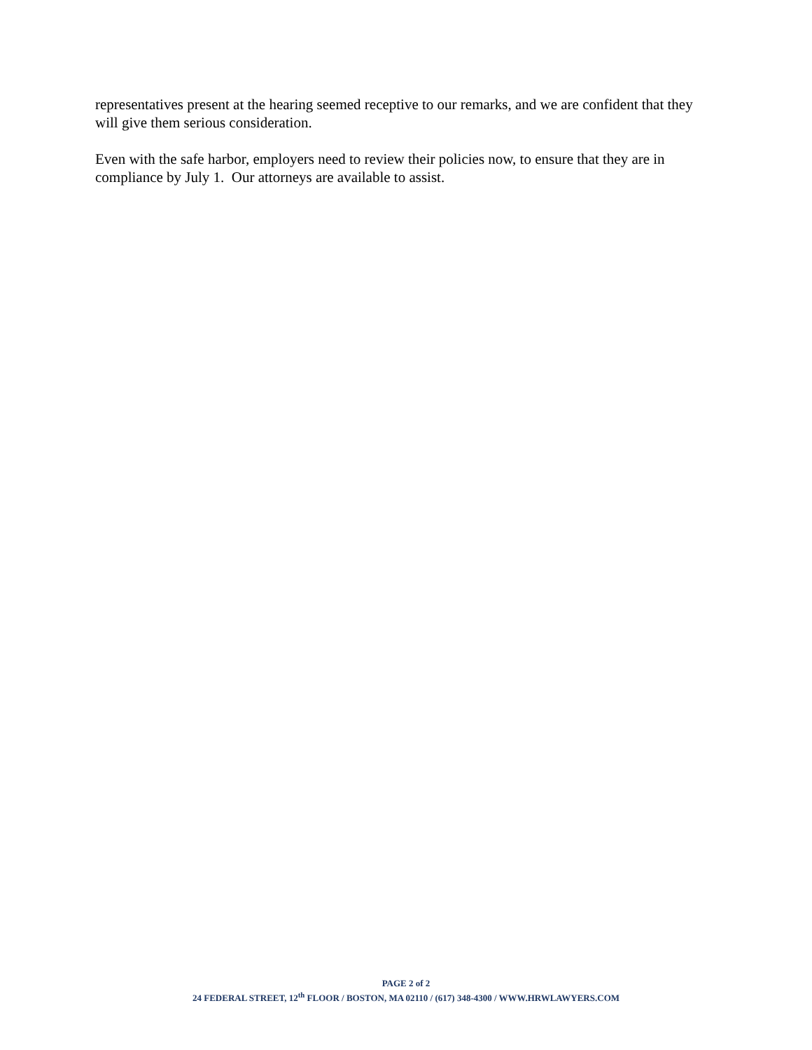representatives present at the hearing seemed receptive to our remarks, and we are confident that they will give them serious consideration.
Even with the safe harbor, employers need to review their policies now, to ensure that they are in compliance by July 1. Our attorneys are available to assist.
PAGE 2 of 2
24 FEDERAL STREET, 12<sup>th</sup> FLOOR / BOSTON, MA 02110 / (617) 348-4300 / WWW.HRWLAWYERS.COM